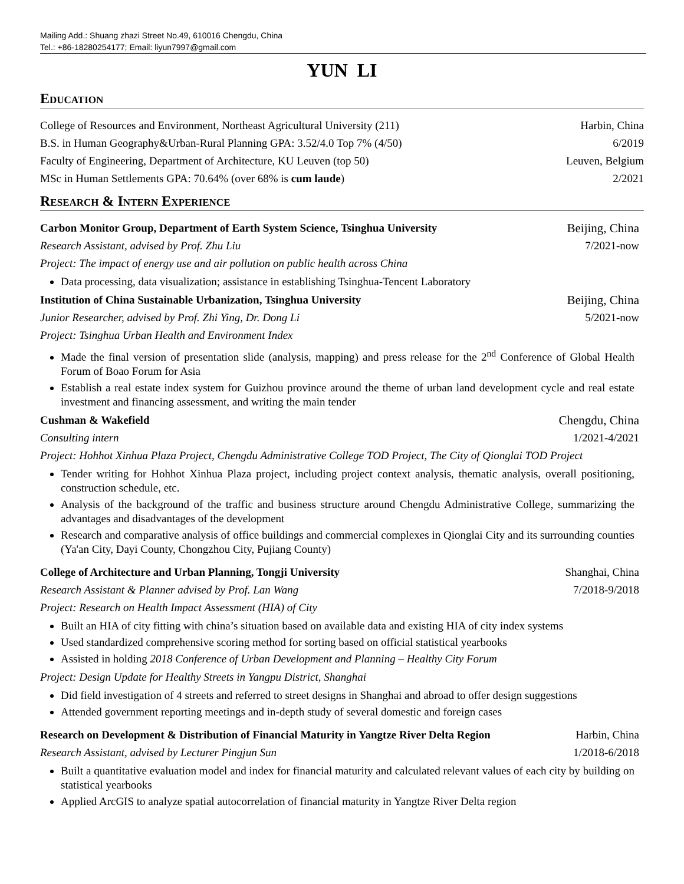Mailing Add.: Shuang zhazi Street No.49, 610016 Chengdu, China
Tel.: +86-18280254177; Email: liyun7997@gmail.com
YUN LI
Education
College of Resources and Environment, Northeast Agricultural University (211) Harbin, China
B.S. in Human Geography&Urban-Rural Planning GPA: 3.52/4.0 Top 7% (4/50) 6/2019
Faculty of Engineering, Department of Architecture, KU Leuven (top 50) Leuven, Belgium
MSc in Human Settlements GPA: 70.64% (over 68% is cum laude) 2/2021
Research & Intern Experience
Carbon Monitor Group, Department of Earth System Science, Tsinghua University Beijing, China
Research Assistant, advised by Prof. Zhu Liu 7/2021-now
Project: The impact of energy use and air pollution on public health across China
Data processing, data visualization; assistance in establishing Tsinghua-Tencent Laboratory
Institution of China Sustainable Urbanization, Tsinghua University Beijing, China
Junior Researcher, advised by Prof. Zhi Ying, Dr. Dong Li 5/2021-now
Project: Tsinghua Urban Health and Environment Index
Made the final version of presentation slide (analysis, mapping) and press release for the 2<sup>nd</sup> Conference of Global Health Forum of Boao Forum for Asia
Establish a real estate index system for Guizhou province around the theme of urban land development cycle and real estate investment and financing assessment, and writing the main tender
Cushman & Wakefield Chengdu, China
Consulting intern 1/2021-4/2021
Project: Hohhot Xinhua Plaza Project, Chengdu Administrative College TOD Project, The City of Qionglai TOD Project
Tender writing for Hohhot Xinhua Plaza project, including project context analysis, thematic analysis, overall positioning, construction schedule, etc.
Analysis of the background of the traffic and business structure around Chengdu Administrative College, summarizing the advantages and disadvantages of the development
Research and comparative analysis of office buildings and commercial complexes in Qionglai City and its surrounding counties (Ya'an City, Dayi County, Chongzhou City, Pujiang County)
College of Architecture and Urban Planning, Tongji University Shanghai, China
Research Assistant & Planner advised by Prof. Lan Wang 7/2018-9/2018
Project: Research on Health Impact Assessment (HIA) of City
Built an HIA of city fitting with china’s situation based on available data and existing HIA of city index systems
Used standardized comprehensive scoring method for sorting based on official statistical yearbooks
Assisted in holding 2018 Conference of Urban Development and Planning – Healthy City Forum
Project: Design Update for Healthy Streets in Yangpu District, Shanghai
Did field investigation of 4 streets and referred to street designs in Shanghai and abroad to offer design suggestions
Attended government reporting meetings and in-depth study of several domestic and foreign cases
Research on Development & Distribution of Financial Maturity in Yangtze River Delta Region Harbin, China
Research Assistant, advised by Lecturer Pingjun Sun 1/2018-6/2018
Built a quantitative evaluation model and index for financial maturity and calculated relevant values of each city by building on statistical yearbooks
Applied ArcGIS to analyze spatial autocorrelation of financial maturity in Yangtze River Delta region